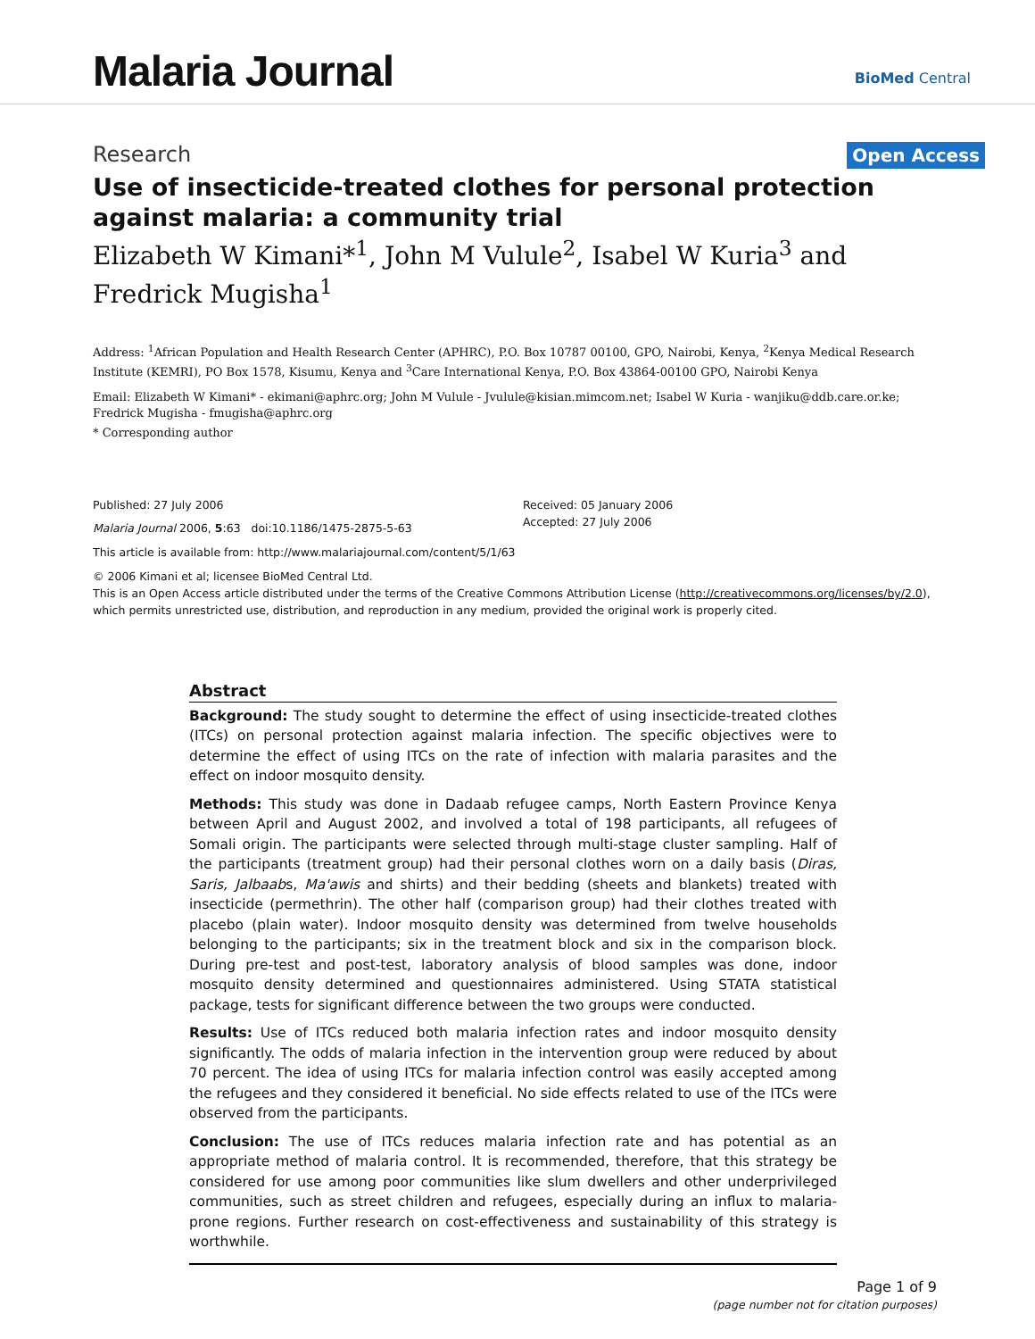Malaria Journal BioMed Central
Research Open Access
Use of insecticide-treated clothes for personal protection against malaria: a community trial
Elizabeth W Kimani*<sup>1</sup>, John M Vulule<sup>2</sup>, Isabel W Kuria<sup>3</sup> and Fredrick Mugisha<sup>1</sup>
Address: <sup>1</sup>African Population and Health Research Center (APHRC), P.O. Box 10787 00100, GPO, Nairobi, Kenya, <sup>2</sup>Kenya Medical Research Institute (KEMRI), PO Box 1578, Kisumu, Kenya and <sup>3</sup>Care International Kenya, P.O. Box 43864-00100 GPO, Nairobi Kenya
Email: Elizabeth W Kimani* - ekimani@aphrc.org; John M Vulule - Jvulule@kisian.mimcom.net; Isabel W Kuria - wanjiku@ddb.care.or.ke; Fredrick Mugisha - fmugisha@aphrc.org
* Corresponding author
Published: 27 July 2006
Malaria Journal 2006, 5:63 doi:10.1186/1475-2875-5-63
Received: 05 January 2006
Accepted: 27 July 2006
This article is available from: http://www.malariajournal.com/content/5/1/63
© 2006 Kimani et al; licensee BioMed Central Ltd.
This is an Open Access article distributed under the terms of the Creative Commons Attribution License (http://creativecommons.org/licenses/by/2.0), which permits unrestricted use, distribution, and reproduction in any medium, provided the original work is properly cited.
Abstract
Background: The study sought to determine the effect of using insecticide-treated clothes (ITCs) on personal protection against malaria infection. The specific objectives were to determine the effect of using ITCs on the rate of infection with malaria parasites and the effect on indoor mosquito density.
Methods: This study was done in Dadaab refugee camps, North Eastern Province Kenya between April and August 2002, and involved a total of 198 participants, all refugees of Somali origin. The participants were selected through multi-stage cluster sampling. Half of the participants (treatment group) had their personal clothes worn on a daily basis (Diras, Saris, Jalbaabs, Ma'awis and shirts) and their bedding (sheets and blankets) treated with insecticide (permethrin). The other half (comparison group) had their clothes treated with placebo (plain water). Indoor mosquito density was determined from twelve households belonging to the participants; six in the treatment block and six in the comparison block. During pre-test and post-test, laboratory analysis of blood samples was done, indoor mosquito density determined and questionnaires administered. Using STATA statistical package, tests for significant difference between the two groups were conducted.
Results: Use of ITCs reduced both malaria infection rates and indoor mosquito density significantly. The odds of malaria infection in the intervention group were reduced by about 70 percent. The idea of using ITCs for malaria infection control was easily accepted among the refugees and they considered it beneficial. No side effects related to use of the ITCs were observed from the participants.
Conclusion: The use of ITCs reduces malaria infection rate and has potential as an appropriate method of malaria control. It is recommended, therefore, that this strategy be considered for use among poor communities like slum dwellers and other underprivileged communities, such as street children and refugees, especially during an influx to malaria-prone regions. Further research on cost-effectiveness and sustainability of this strategy is worthwhile.
Page 1 of 9
(page number not for citation purposes)